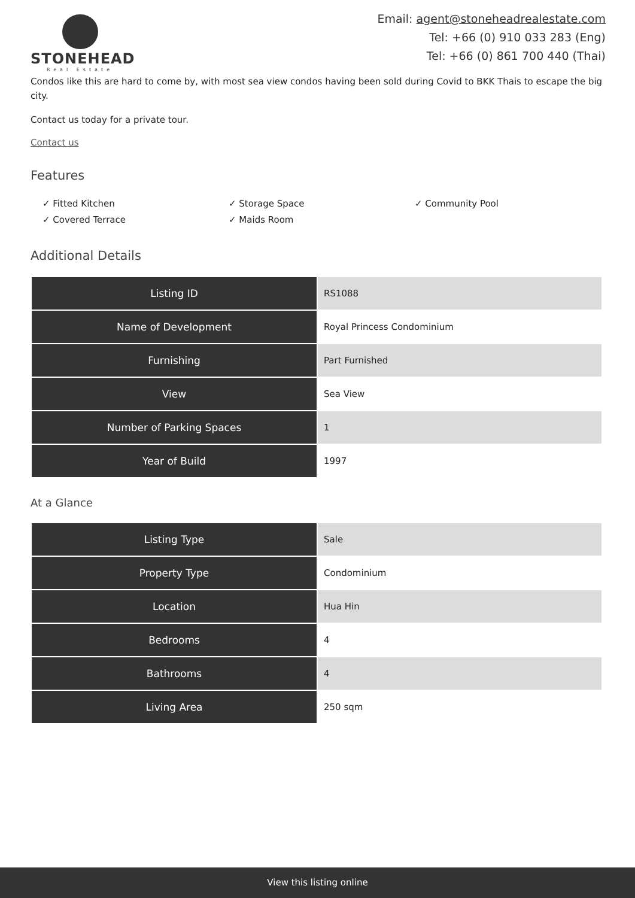STONEHEAD
Real Estate
Email: agent@stoneheadrealestate.com
Tel: +66 (0) 910 033 283 (Eng)
Tel: +66 (0) 861 700 440 (Thai)
Condos like this are hard to come by, with most sea view condos having been sold during Covid to BKK Thais to escape the big city.
Contact us today for a private tour.
Contact us
Features
✓ Fitted Kitchen
✓ Storage Space
✓ Community Pool
✓ Covered Terrace
✓ Maids Room
Additional Details
| Listing ID | RS1088 |
| Name of Development | Royal Princess Condominium |
| Furnishing | Part Furnished |
| View | Sea View |
| Number of Parking Spaces | 1 |
| Year of Build | 1997 |
At a Glance
| Listing Type | Sale |
| Property Type | Condominium |
| Location | Hua Hin |
| Bedrooms | 4 |
| Bathrooms | 4 |
| Living Area | 250 sqm |
View this listing online